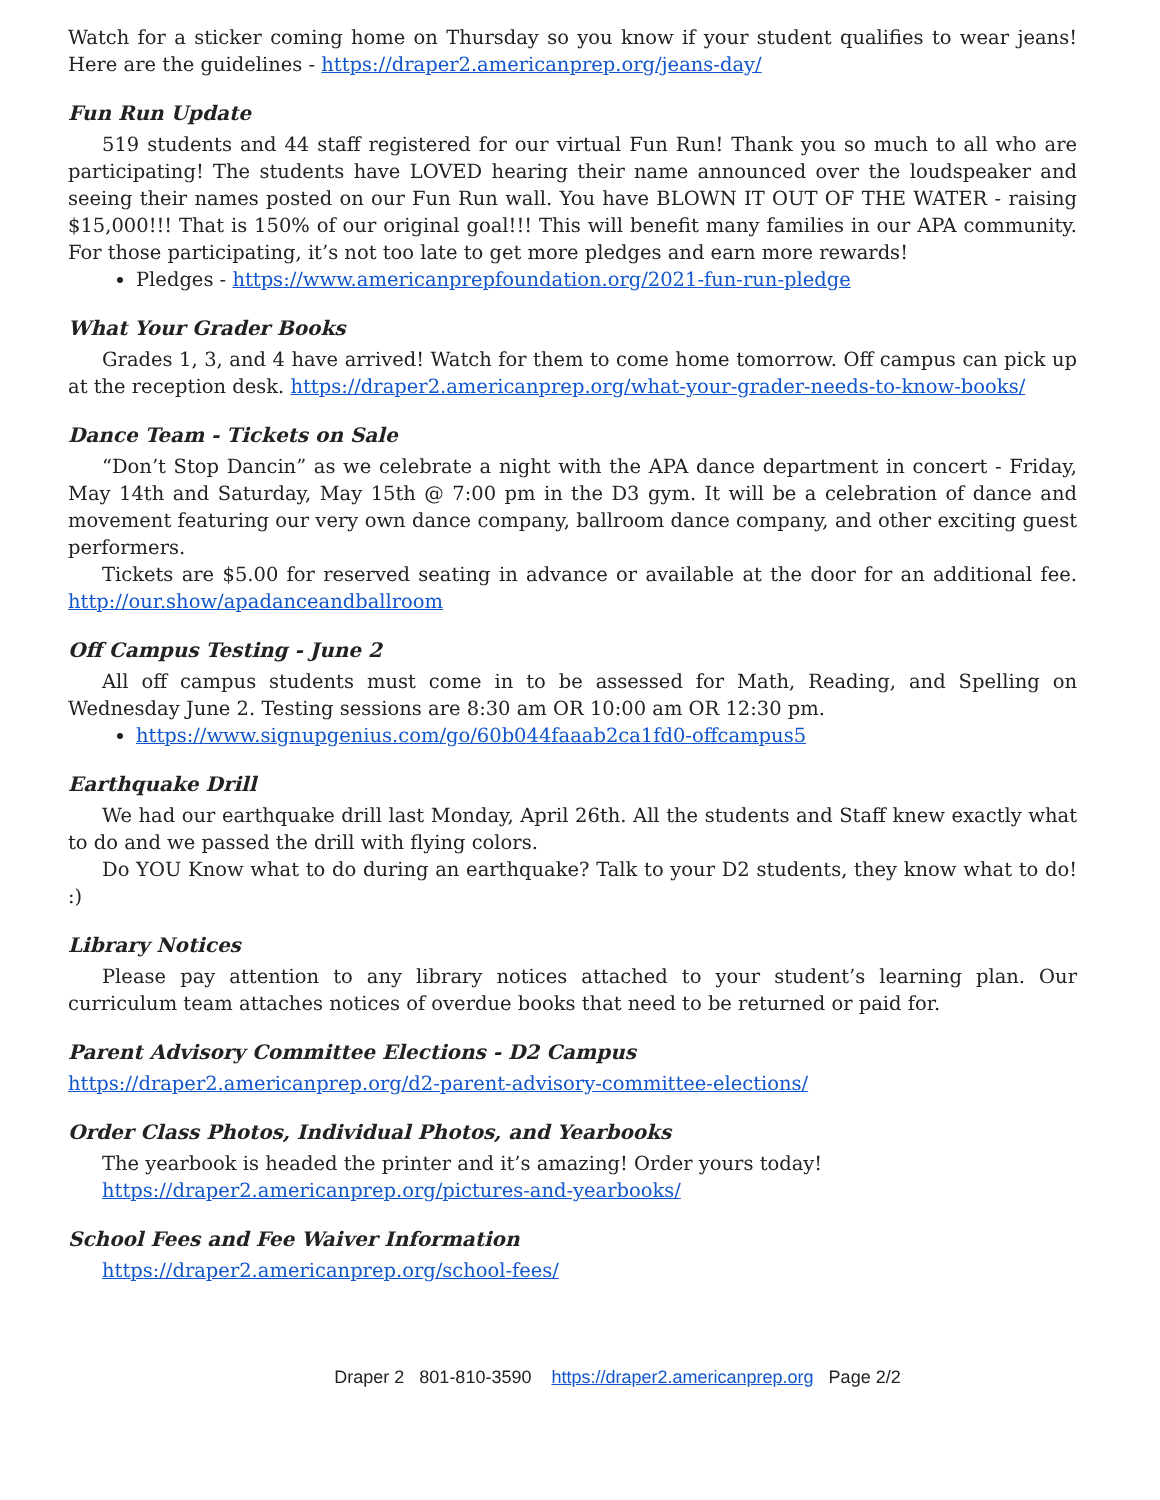Watch for a sticker coming home on Thursday so you know if your student qualifies to wear jeans! Here are the guidelines - https://draper2.americanprep.org/jeans-day/
Fun Run Update
519 students and 44 staff registered for our virtual Fun Run! Thank you so much to all who are participating! The students have LOVED hearing their name announced over the loudspeaker and seeing their names posted on our Fun Run wall. You have BLOWN IT OUT OF THE WATER - raising $15,000!!! That is 150% of our original goal!!! This will benefit many families in our APA community. For those participating, it’s not too late to get more pledges and earn more rewards!
Pledges - https://www.americanprepfoundation.org/2021-fun-run-pledge
What Your Grader Books
Grades 1, 3, and 4 have arrived! Watch for them to come home tomorrow. Off campus can pick up at the reception desk. https://draper2.americanprep.org/what-your-grader-needs-to-know-books/
Dance Team - Tickets on Sale
“Don’t Stop Dancin” as we celebrate a night with the APA dance department in concert - Friday, May 14th and Saturday, May 15th @ 7:00 pm in the D3 gym. It will be a celebration of dance and movement featuring our very own dance company, ballroom dance company, and other exciting guest performers.
Tickets are $5.00 for reserved seating in advance or available at the door for an additional fee. http://our.show/apadanceandballroom
Off Campus Testing - June 2
All off campus students must come in to be assessed for Math, Reading, and Spelling on Wednesday June 2. Testing sessions are 8:30 am OR 10:00 am OR 12:30 pm.
https://www.signupgenius.com/go/60b044faaab2ca1fd0-offcampus5
Earthquake Drill
We had our earthquake drill last Monday, April 26th. All the students and Staff knew exactly what to do and we passed the drill with flying colors.
Do YOU Know what to do during an earthquake? Talk to your D2 students, they know what to do! :)
Library Notices
Please pay attention to any library notices attached to your student’s learning plan. Our curriculum team attaches notices of overdue books that need to be returned or paid for.
Parent Advisory Committee Elections - D2 Campus
https://draper2.americanprep.org/d2-parent-advisory-committee-elections/
Order Class Photos, Individual Photos, and Yearbooks
The yearbook is headed the printer and it’s amazing! Order yours today!
https://draper2.americanprep.org/pictures-and-yearbooks/
School Fees and Fee Waiver Information
https://draper2.americanprep.org/school-fees/
Draper 2 801-810-3590 https://draper2.americanprep.org Page 2/2